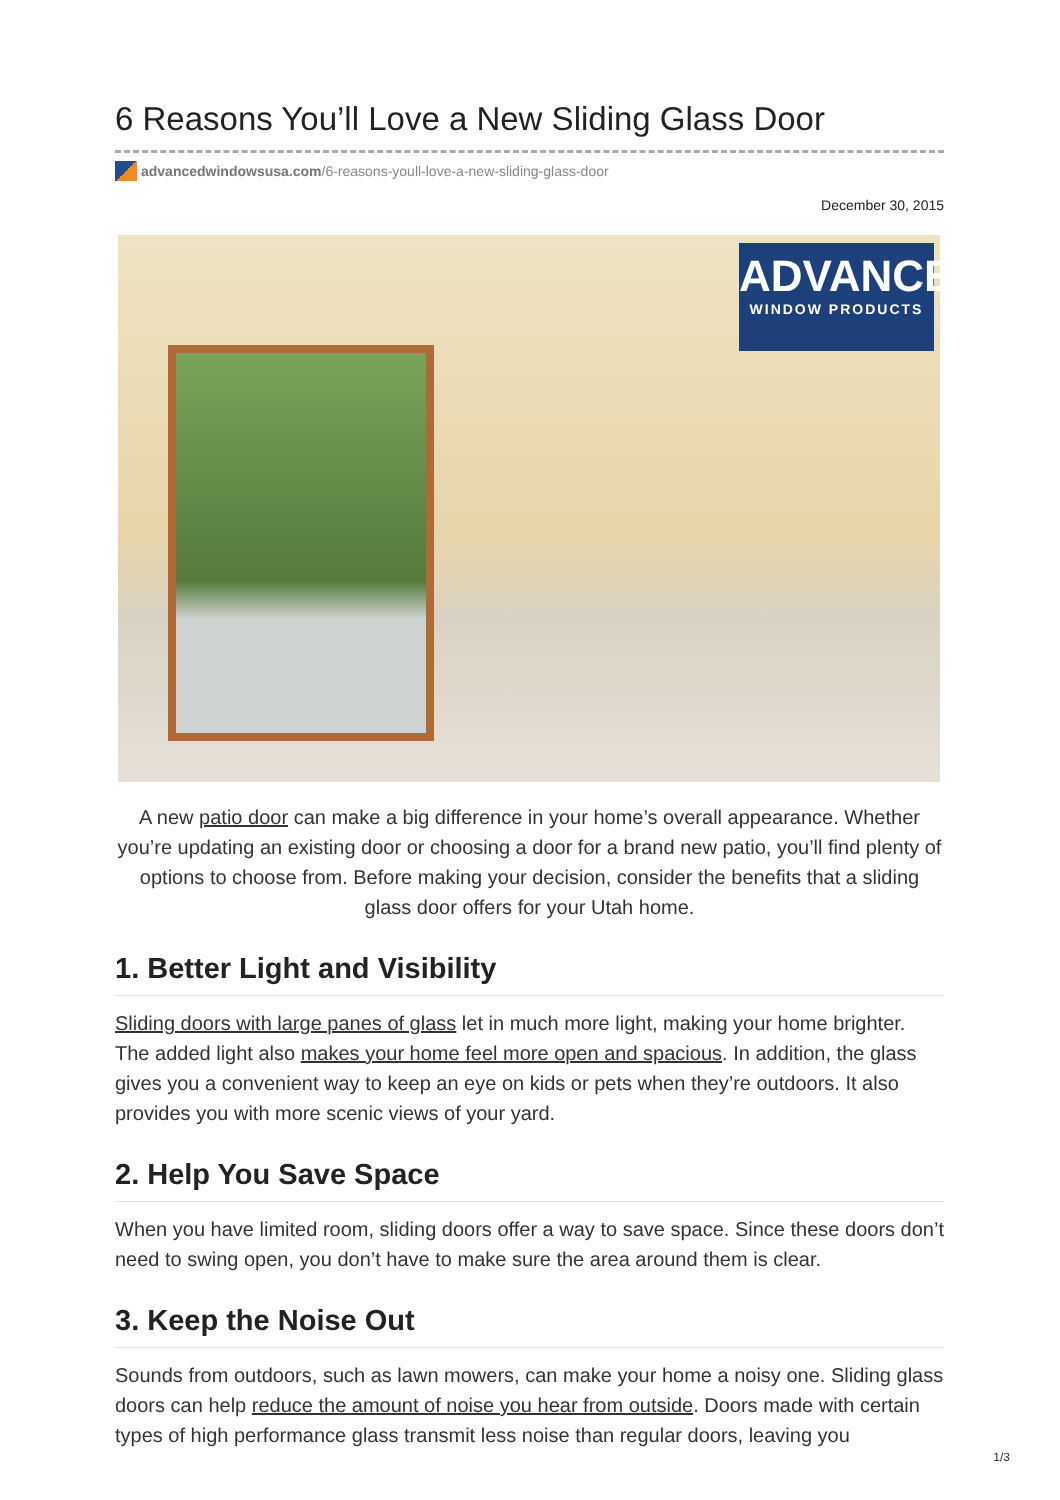6 Reasons You’ll Love a New Sliding Glass Door
advancedwindowsusa.com /6-reasons-youll-love-a-new-sliding-glass-door
December 30, 2015
ADVANCED
WINDOW PRODUCTS
A new patio door can make a big difference in your home’s overall appearance. Whether you’re updating an existing door or choosing a door for a brand new patio, you’ll find plenty of options to choose from. Before making your decision, consider the benefits that a sliding glass door offers for your Utah home.
1. Better Light and Visibility
Sliding doors with large panes of glass let in much more light, making your home brighter. The added light also makes your home feel more open and spacious. In addition, the glass gives you a convenient way to keep an eye on kids or pets when they’re outdoors. It also provides you with more scenic views of your yard.
2. Help You Save Space
When you have limited room, sliding doors offer a way to save space. Since these doors don’t need to swing open, you don’t have to make sure the area around them is clear.
3. Keep the Noise Out
Sounds from outdoors, such as lawn mowers, can make your home a noisy one. Sliding glass doors can help reduce the amount of noise you hear from outside. Doors made with certain types of high performance glass transmit less noise than regular doors, leaving you
1/3